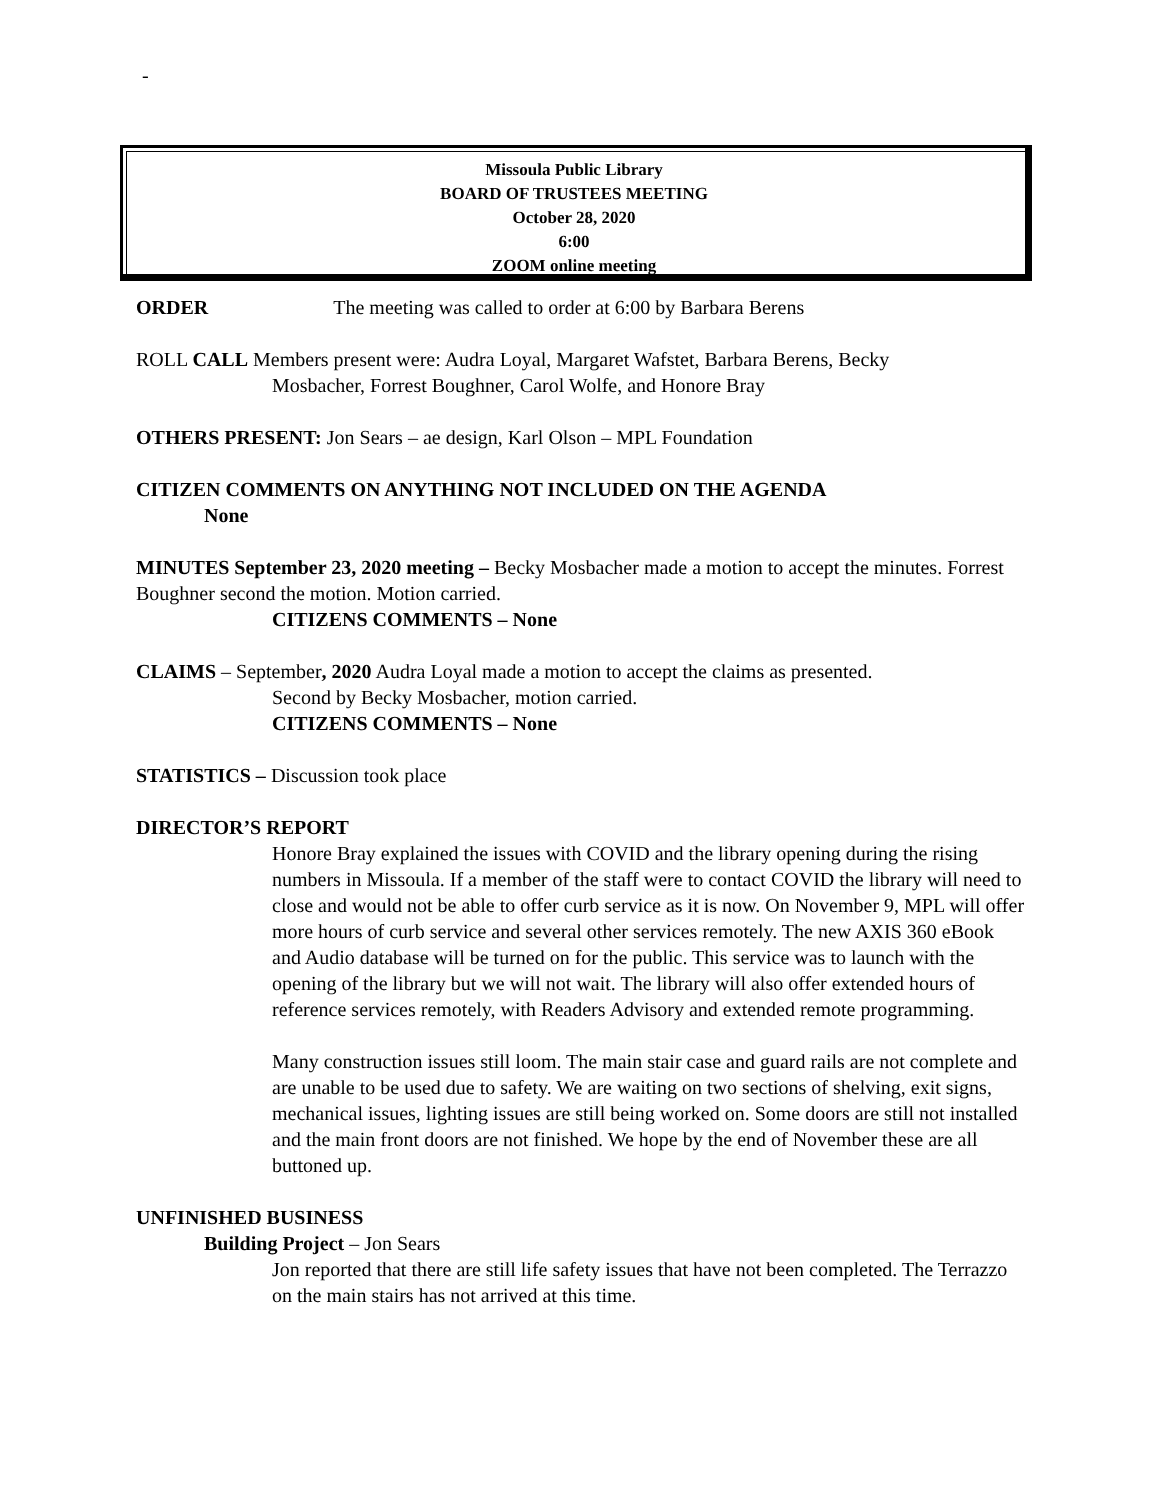-
Missoula Public Library
BOARD OF TRUSTEES MEETING
October 28, 2020
6:00
ZOOM online meeting
ORDER The meeting was called to order at 6:00 by Barbara Berens
ROLL CALL Members present were: Audra Loyal, Margaret Wafstet, Barbara Berens, Becky
Mosbacher, Forrest Boughner, Carol Wolfe, and Honore Bray
OTHERS PRESENT: Jon Sears – ae design, Karl Olson – MPL Foundation
CITIZEN COMMENTS ON ANYTHING NOT INCLUDED ON THE AGENDA
None
MINUTES September 23, 2020 meeting – Becky Mosbacher made a motion to accept the minutes. Forrest Boughner second the motion. Motion carried.
CITIZENS COMMENTS – None
CLAIMS – September, 2020 Audra Loyal made a motion to accept the claims as presented.
Second by Becky Mosbacher, motion carried.
CITIZENS COMMENTS – None
STATISTICS – Discussion took place
DIRECTOR’S REPORT
Honore Bray explained the issues with COVID and the library opening during the rising numbers in Missoula. If a member of the staff were to contact COVID the library will need to close and would not be able to offer curb service as it is now. On November 9, MPL will offer more hours of curb service and several other services remotely. The new AXIS 360 eBook and Audio database will be turned on for the public. This service was to launch with the opening of the library but we will not wait. The library will also offer extended hours of reference services remotely, with Readers Advisory and extended remote programming.
Many construction issues still loom. The main stair case and guard rails are not complete and are unable to be used due to safety. We are waiting on two sections of shelving, exit signs, mechanical issues, lighting issues are still being worked on. Some doors are still not installed and the main front doors are not finished. We hope by the end of November these are all buttoned up.
UNFINISHED BUSINESS
Building Project – Jon Sears
Jon reported that there are still life safety issues that have not been completed. The Terrazzo on the main stairs has not arrived at this time.